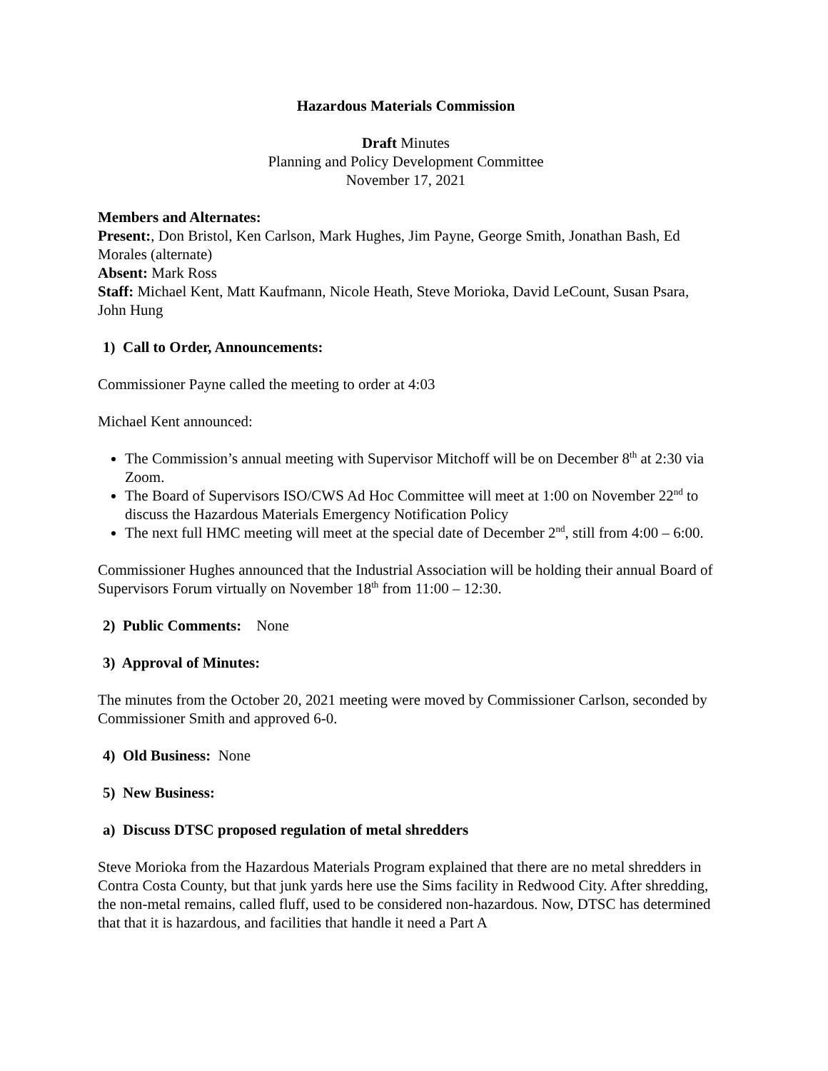Hazardous Materials Commission
Draft Minutes
Planning and Policy Development Committee
November 17, 2021
Members and Alternates:
Present:, Don Bristol, Ken Carlson, Mark Hughes, Jim Payne, George Smith, Jonathan Bash, Ed Morales (alternate)
Absent: Mark Ross
Staff: Michael Kent, Matt Kaufmann, Nicole Heath, Steve Morioka, David LeCount, Susan Psara, John Hung
1) Call to Order, Announcements:
Commissioner Payne called the meeting to order at 4:03
Michael Kent announced:
The Commission’s annual meeting with Supervisor Mitchoff will be on December 8<sup>th</sup> at 2:30 via Zoom.
The Board of Supervisors ISO/CWS Ad Hoc Committee will meet at 1:00 on November 22<sup>nd</sup> to discuss the Hazardous Materials Emergency Notification Policy
The next full HMC meeting will meet at the special date of December 2<sup>nd</sup>, still from 4:00 – 6:00.
Commissioner Hughes announced that the Industrial Association will be holding their annual Board of Supervisors Forum virtually on November 18<sup>th</sup> from 11:00 – 12:30.
2) Public Comments: None
3) Approval of Minutes:
The minutes from the October 20, 2021 meeting were moved by Commissioner Carlson, seconded by Commissioner Smith and approved 6-0.
4) Old Business: None
5) New Business:
a) Discuss DTSC proposed regulation of metal shredders
Steve Morioka from the Hazardous Materials Program explained that there are no metal shredders in Contra Costa County, but that junk yards here use the Sims facility in Redwood City. After shredding, the non-metal remains, called fluff, used to be considered non-hazardous. Now, DTSC has determined that that it is hazardous, and facilities that handle it need a Part A